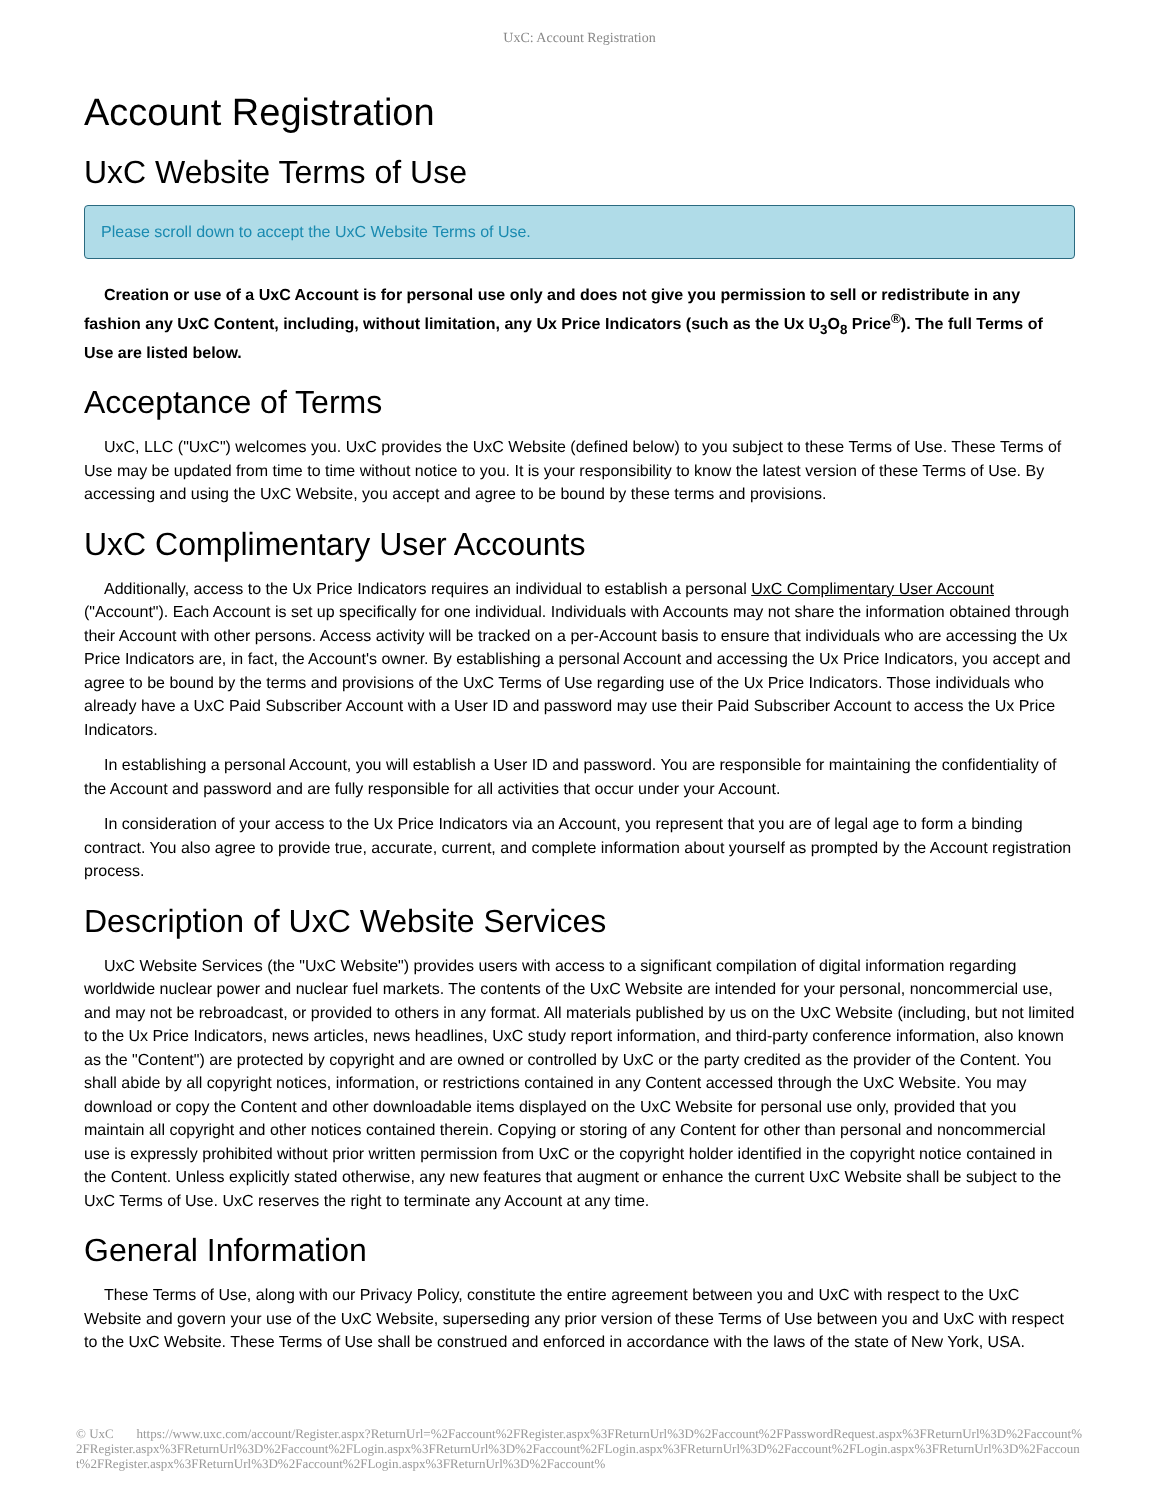UxC: Account Registration
Account Registration
UxC Website Terms of Use
Please scroll down to accept the UxC Website Terms of Use.
Creation or use of a UxC Account is for personal use only and does not give you permission to sell or redistribute in any fashion any UxC Content, including, without limitation, any Ux Price Indicators (such as the Ux U<sub>3</sub>O<sub>8</sub> Price<sup>®</sup>). The full Terms of Use are listed below.
Acceptance of Terms
UxC, LLC ("UxC") welcomes you. UxC provides the UxC Website (defined below) to you subject to these Terms of Use. These Terms of Use may be updated from time to time without notice to you. It is your responsibility to know the latest version of these Terms of Use. By accessing and using the UxC Website, you accept and agree to be bound by these terms and provisions.
UxC Complimentary User Accounts
Additionally, access to the Ux Price Indicators requires an individual to establish a personal UxC Complimentary User Account ("Account"). Each Account is set up specifically for one individual. Individuals with Accounts may not share the information obtained through their Account with other persons. Access activity will be tracked on a per-Account basis to ensure that individuals who are accessing the Ux Price Indicators are, in fact, the Account's owner. By establishing a personal Account and accessing the Ux Price Indicators, you accept and agree to be bound by the terms and provisions of the UxC Terms of Use regarding use of the Ux Price Indicators. Those individuals who already have a UxC Paid Subscriber Account with a User ID and password may use their Paid Subscriber Account to access the Ux Price Indicators.
In establishing a personal Account, you will establish a User ID and password. You are responsible for maintaining the confidentiality of the Account and password and are fully responsible for all activities that occur under your Account.
In consideration of your access to the Ux Price Indicators via an Account, you represent that you are of legal age to form a binding contract. You also agree to provide true, accurate, current, and complete information about yourself as prompted by the Account registration process.
Description of UxC Website Services
UxC Website Services (the "UxC Website") provides users with access to a significant compilation of digital information regarding worldwide nuclear power and nuclear fuel markets. The contents of the UxC Website are intended for your personal, noncommercial use, and may not be rebroadcast, or provided to others in any format. All materials published by us on the UxC Website (including, but not limited to the Ux Price Indicators, news articles, news headlines, UxC study report information, and third-party conference information, also known as the "Content") are protected by copyright and are owned or controlled by UxC or the party credited as the provider of the Content. You shall abide by all copyright notices, information, or restrictions contained in any Content accessed through the UxC Website. You may download or copy the Content and other downloadable items displayed on the UxC Website for personal use only, provided that you maintain all copyright and other notices contained therein. Copying or storing of any Content for other than personal and noncommercial use is expressly prohibited without prior written permission from UxC or the copyright holder identified in the copyright notice contained in the Content. Unless explicitly stated otherwise, any new features that augment or enhance the current UxC Website shall be subject to the UxC Terms of Use. UxC reserves the right to terminate any Account at any time.
General Information
These Terms of Use, along with our Privacy Policy, constitute the entire agreement between you and UxC with respect to the UxC Website and govern your use of the UxC Website, superseding any prior version of these Terms of Use between you and UxC with respect to the UxC Website. These Terms of Use shall be construed and enforced in accordance with the laws of the state of New York, USA.
© UxC https://www.uxc.com/account/Register.aspx?ReturnUrl=%2Faccount%2FRegister.aspx%3FReturnUrl%3D%2Faccount%2FPasswordRequest.aspx%3FReturnUrl%3D%2Faccount%2FRegister.aspx%3FReturnUrl%3D%2Faccount%2FLogin.aspx%3FReturnUrl%3D%2Faccount%2FLogin.aspx%3FReturnUrl%3D%2Faccount%2FLogin.aspx%3FReturnUrl%3D%2Faccount%2FRegister.aspx%3FReturnUrl%3D%2Faccount%2FLogin.aspx%3FReturnUrl%3D%2Faccount%